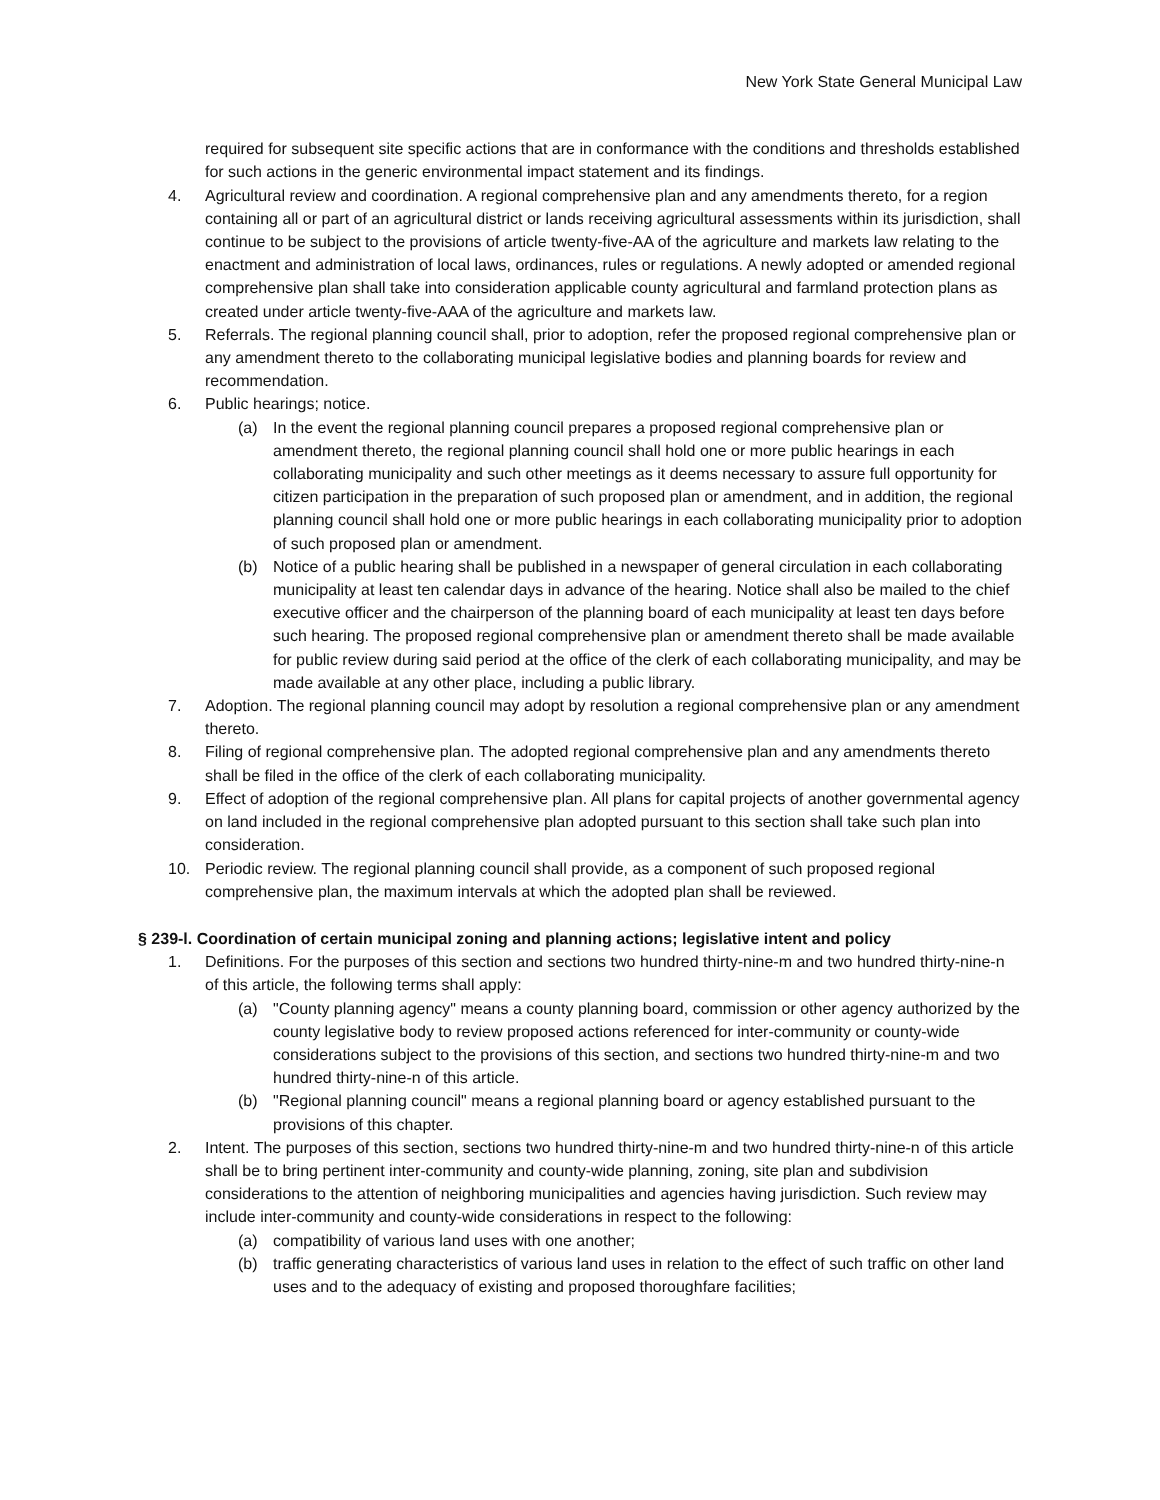New York State General Municipal Law
required for subsequent site specific actions that are in conformance with the conditions and thresholds established for such actions in the generic environmental impact statement and its findings.
4. Agricultural review and coordination. A regional comprehensive plan and any amendments thereto, for a region containing all or part of an agricultural district or lands receiving agricultural assessments within its jurisdiction, shall continue to be subject to the provisions of article twenty-five-AA of the agriculture and markets law relating to the enactment and administration of local laws, ordinances, rules or regulations. A newly adopted or amended regional comprehensive plan shall take into consideration applicable county agricultural and farmland protection plans as created under article twenty-five-AAA of the agriculture and markets law.
5. Referrals. The regional planning council shall, prior to adoption, refer the proposed regional comprehensive plan or any amendment thereto to the collaborating municipal legislative bodies and planning boards for review and recommendation.
6. Public hearings; notice.
(a) In the event the regional planning council prepares a proposed regional comprehensive plan or amendment thereto, the regional planning council shall hold one or more public hearings in each collaborating municipality and such other meetings as it deems necessary to assure full opportunity for citizen participation in the preparation of such proposed plan or amendment, and in addition, the regional planning council shall hold one or more public hearings in each collaborating municipality prior to adoption of such proposed plan or amendment.
(b) Notice of a public hearing shall be published in a newspaper of general circulation in each collaborating municipality at least ten calendar days in advance of the hearing. Notice shall also be mailed to the chief executive officer and the chairperson of the planning board of each municipality at least ten days before such hearing. The proposed regional comprehensive plan or amendment thereto shall be made available for public review during said period at the office of the clerk of each collaborating municipality, and may be made available at any other place, including a public library.
7. Adoption. The regional planning council may adopt by resolution a regional comprehensive plan or any amendment thereto.
8. Filing of regional comprehensive plan. The adopted regional comprehensive plan and any amendments thereto shall be filed in the office of the clerk of each collaborating municipality.
9. Effect of adoption of the regional comprehensive plan. All plans for capital projects of another governmental agency on land included in the regional comprehensive plan adopted pursuant to this section shall take such plan into consideration.
10. Periodic review. The regional planning council shall provide, as a component of such proposed regional comprehensive plan, the maximum intervals at which the adopted plan shall be reviewed.
§ 239-l. Coordination of certain municipal zoning and planning actions; legislative intent and policy
1. Definitions. For the purposes of this section and sections two hundred thirty-nine-m and two hundred thirty-nine-n of this article, the following terms shall apply:
(a) "County planning agency" means a county planning board, commission or other agency authorized by the county legislative body to review proposed actions referenced for inter-community or county-wide considerations subject to the provisions of this section, and sections two hundred thirty-nine-m and two hundred thirty-nine-n of this article.
(b) "Regional planning council" means a regional planning board or agency established pursuant to the provisions of this chapter.
2. Intent. The purposes of this section, sections two hundred thirty-nine-m and two hundred thirty-nine-n of this article shall be to bring pertinent inter-community and county-wide planning, zoning, site plan and subdivision considerations to the attention of neighboring municipalities and agencies having jurisdiction. Such review may include inter-community and county-wide considerations in respect to the following:
(a) compatibility of various land uses with one another;
(b) traffic generating characteristics of various land uses in relation to the effect of such traffic on other land uses and to the adequacy of existing and proposed thoroughfare facilities;